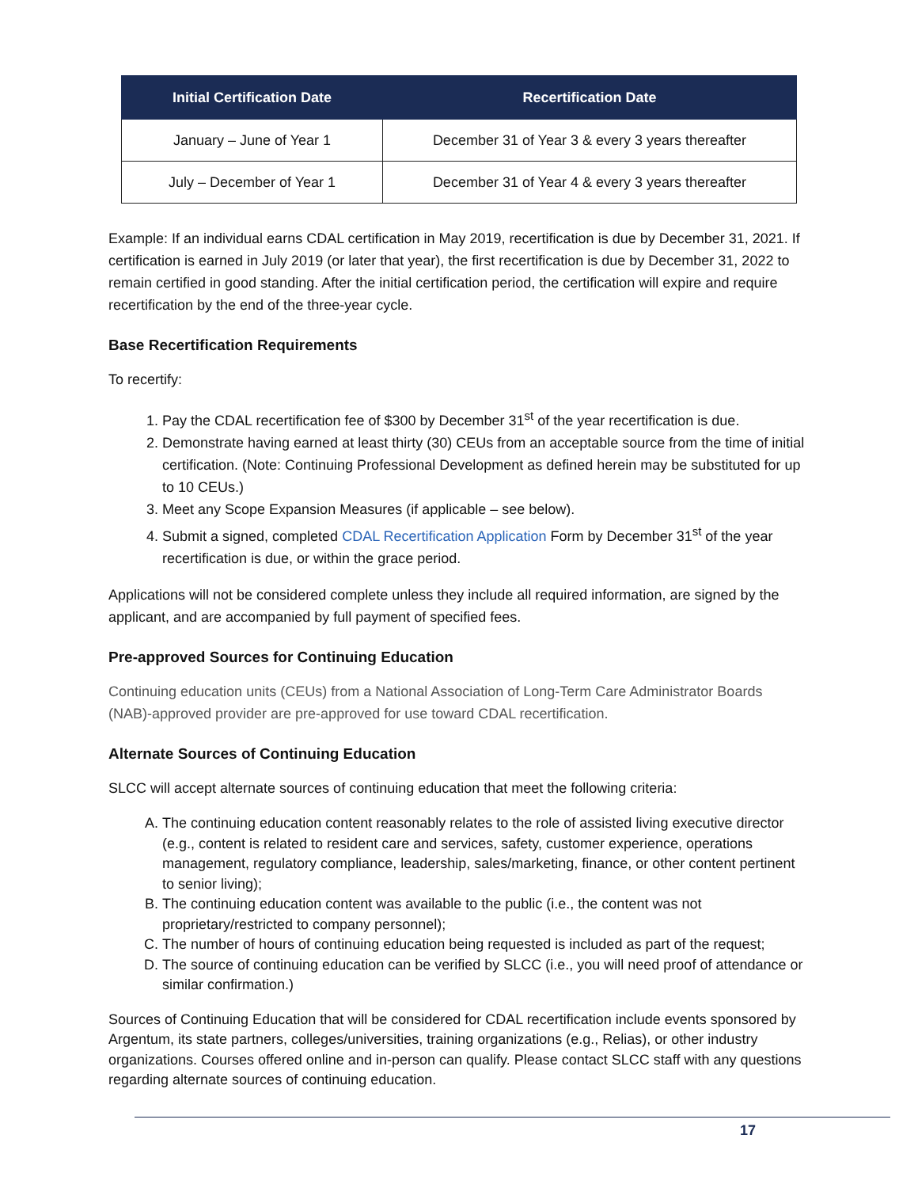| Initial Certification Date | Recertification Date |
| --- | --- |
| January – June of Year 1 | December 31 of Year 3 & every 3 years thereafter |
| July – December of Year 1 | December 31 of Year 4 & every 3 years thereafter |
Example: If an individual earns CDAL certification in May 2019, recertification is due by December 31, 2021. If certification is earned in July 2019 (or later that year), the first recertification is due by December 31, 2022 to remain certified in good standing. After the initial certification period, the certification will expire and require recertification by the end of the three-year cycle.
Base Recertification Requirements
To recertify:
1. Pay the CDAL recertification fee of $300 by December 31<sup>st</sup> of the year recertification is due.
2. Demonstrate having earned at least thirty (30) CEUs from an acceptable source from the time of initial certification. (Note: Continuing Professional Development as defined herein may be substituted for up to 10 CEUs.)
3. Meet any Scope Expansion Measures (if applicable – see below).
4. Submit a signed, completed CDAL Recertification Application Form by December 31<sup>st</sup> of the year recertification is due, or within the grace period.
Applications will not be considered complete unless they include all required information, are signed by the applicant, and are accompanied by full payment of specified fees.
Pre-approved Sources for Continuing Education
Continuing education units (CEUs) from a National Association of Long-Term Care Administrator Boards (NAB)-approved provider are pre-approved for use toward CDAL recertification.
Alternate Sources of Continuing Education
SLCC will accept alternate sources of continuing education that meet the following criteria:
A. The continuing education content reasonably relates to the role of assisted living executive director (e.g., content is related to resident care and services, safety, customer experience, operations management, regulatory compliance, leadership, sales/marketing, finance, or other content pertinent to senior living);
B. The continuing education content was available to the public (i.e., the content was not proprietary/restricted to company personnel);
C. The number of hours of continuing education being requested is included as part of the request;
D. The source of continuing education can be verified by SLCC (i.e., you will need proof of attendance or similar confirmation.)
Sources of Continuing Education that will be considered for CDAL recertification include events sponsored by Argentum, its state partners, colleges/universities, training organizations (e.g., Relias), or other industry organizations. Courses offered online and in-person can qualify. Please contact SLCC staff with any questions regarding alternate sources of continuing education.
17